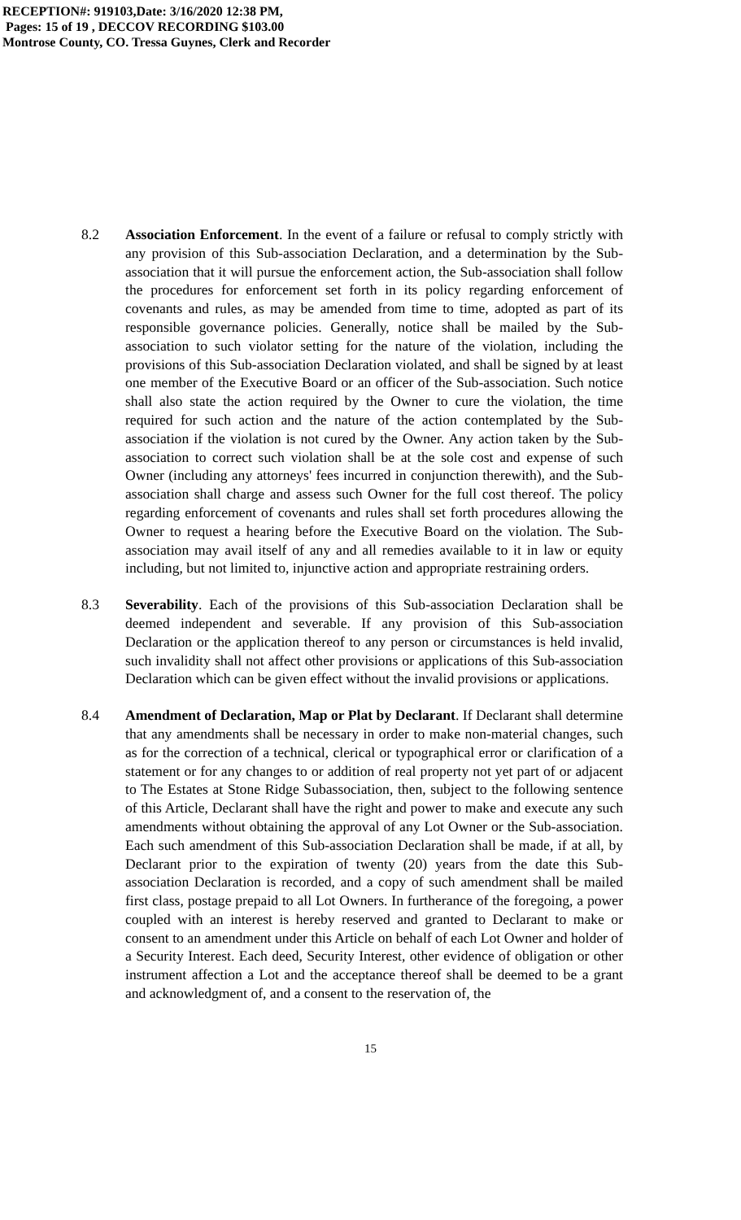RECEPTION#: 919103,Date: 3/16/2020 12:38 PM,
Pages: 15 of 19 , DECCOV RECORDING $103.00
Montrose County, CO. Tressa Guynes, Clerk and Recorder
8.2 Association Enforcement. In the event of a failure or refusal to comply strictly with any provision of this Sub-association Declaration, and a determination by the Sub-association that it will pursue the enforcement action, the Sub-association shall follow the procedures for enforcement set forth in its policy regarding enforcement of covenants and rules, as may be amended from time to time, adopted as part of its responsible governance policies. Generally, notice shall be mailed by the Sub-association to such violator setting for the nature of the violation, including the provisions of this Sub-association Declaration violated, and shall be signed by at least one member of the Executive Board or an officer of the Sub-association. Such notice shall also state the action required by the Owner to cure the violation, the time required for such action and the nature of the action contemplated by the Sub-association if the violation is not cured by the Owner. Any action taken by the Sub-association to correct such violation shall be at the sole cost and expense of such Owner (including any attorneys' fees incurred in conjunction therewith), and the Sub-association shall charge and assess such Owner for the full cost thereof. The policy regarding enforcement of covenants and rules shall set forth procedures allowing the Owner to request a hearing before the Executive Board on the violation. The Sub-association may avail itself of any and all remedies available to it in law or equity including, but not limited to, injunctive action and appropriate restraining orders.
8.3 Severability. Each of the provisions of this Sub-association Declaration shall be deemed independent and severable. If any provision of this Sub-association Declaration or the application thereof to any person or circumstances is held invalid, such invalidity shall not affect other provisions or applications of this Sub-association Declaration which can be given effect without the invalid provisions or applications.
8.4 Amendment of Declaration, Map or Plat by Declarant. If Declarant shall determine that any amendments shall be necessary in order to make non-material changes, such as for the correction of a technical, clerical or typographical error or clarification of a statement or for any changes to or addition of real property not yet part of or adjacent to The Estates at Stone Ridge Subassociation, then, subject to the following sentence of this Article, Declarant shall have the right and power to make and execute any such amendments without obtaining the approval of any Lot Owner or the Sub-association. Each such amendment of this Sub-association Declaration shall be made, if at all, by Declarant prior to the expiration of twenty (20) years from the date this Sub-association Declaration is recorded, and a copy of such amendment shall be mailed first class, postage prepaid to all Lot Owners. In furtherance of the foregoing, a power coupled with an interest is hereby reserved and granted to Declarant to make or consent to an amendment under this Article on behalf of each Lot Owner and holder of a Security Interest. Each deed, Security Interest, other evidence of obligation or other instrument affection a Lot and the acceptance thereof shall be deemed to be a grant and acknowledgment of, and a consent to the reservation of, the
15